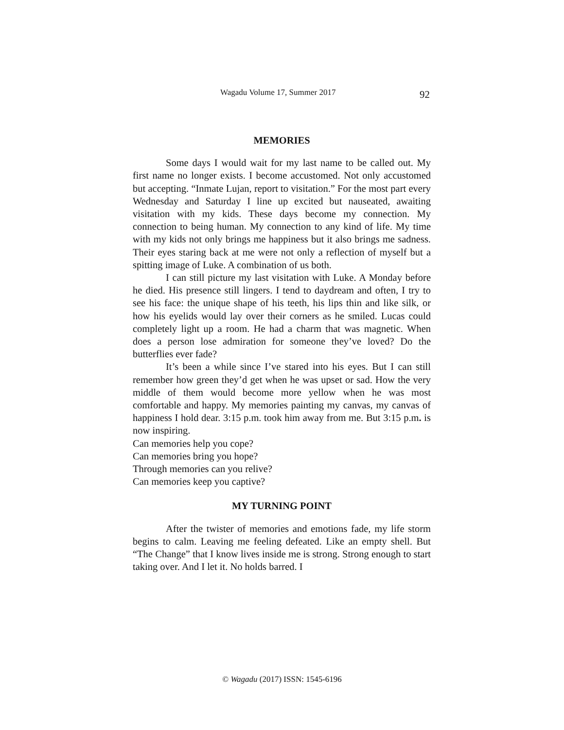Wagadu Volume 17, Summer 2017 92
MEMORIES
Some days I would wait for my last name to be called out. My first name no longer exists. I become accustomed. Not only accustomed but accepting. “Inmate Lujan, report to visitation.” For the most part every Wednesday and Saturday I line up excited but nauseated, awaiting visitation with my kids. These days become my connection. My connection to being human. My connection to any kind of life. My time with my kids not only brings me happiness but it also brings me sadness. Their eyes staring back at me were not only a reflection of myself but a spitting image of Luke. A combination of us both.
I can still picture my last visitation with Luke. A Monday before he died. His presence still lingers. I tend to daydream and often, I try to see his face: the unique shape of his teeth, his lips thin and like silk, or how his eyelids would lay over their corners as he smiled. Lucas could completely light up a room. He had a charm that was magnetic. When does a person lose admiration for someone they’ve loved? Do the butterflies ever fade?
It’s been a while since I’ve stared into his eyes. But I can still remember how green they’d get when he was upset or sad. How the very middle of them would become more yellow when he was most comfortable and happy. My memories painting my canvas, my canvas of happiness I hold dear. 3:15 p.m. took him away from me. But 3:15 p.m. is now inspiring.
Can memories help you cope?
Can memories bring you hope?
Through memories can you relive?
Can memories keep you captive?
MY TURNING POINT
After the twister of memories and emotions fade, my life storm begins to calm. Leaving me feeling defeated. Like an empty shell. But “The Change” that I know lives inside me is strong. Strong enough to start taking over. And I let it. No holds barred. I
© Wagadu (2017) ISSN: 1545-6196